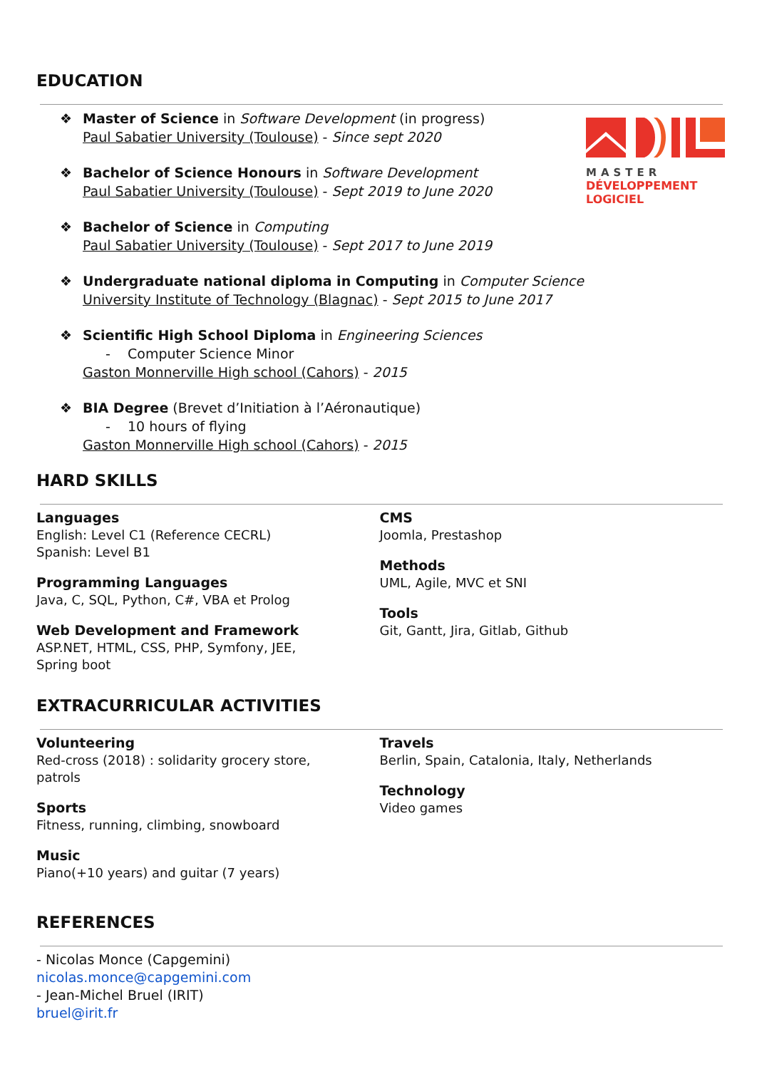EDUCATION
MASTER
DÉVELOPPEMENT
LOGICIEL
❖ Master of Science in Software Development (in progress)
Paul Sabatier University (Toulouse) - Since sept 2020
❖ Bachelor of Science Honours in Software Development
Paul Sabatier University (Toulouse) - Sept 2019 to June 2020
❖ Bachelor of Science in Computing
Paul Sabatier University (Toulouse) - Sept 2017 to June 2019
❖ Undergraduate national diploma in Computing in Computer Science
University Institute of Technology (Blagnac) - Sept 2015 to June 2017
❖ Scientific High School Diploma in Engineering Sciences
- Computer Science Minor
Gaston Monnerville High school (Cahors) - 2015
❖ BIA Degree (Brevet d’Initiation à l’Aéronautique)
- 10 hours of flying
Gaston Monnerville High school (Cahors) - 2015
HARD SKILLS
Languages
English: Level C1 (Reference CECRL)
Spanish: Level B1
Programming Languages
Java, C, SQL, Python, C#, VBA et Prolog
Web Development and Framework
ASP.NET, HTML, CSS, PHP, Symfony, JEE,
Spring boot
CMS
Joomla, Prestashop
Methods
UML, Agile, MVC et SNI
Tools
Git, Gantt, Jira, Gitlab, Github
EXTRACURRICULAR ACTIVITIES
Volunteering
Red-cross (2018) : solidarity grocery store,
patrols
Sports
Fitness, running, climbing, snowboard
Music
Piano(+10 years) and guitar (7 years)
Travels
Berlin, Spain, Catalonia, Italy, Netherlands
Technology
Video games
REFERENCES
- Nicolas Monce (Capgemini)
nicolas.monce@capgemini.com
- Jean-Michel Bruel (IRIT)
bruel@irit.fr